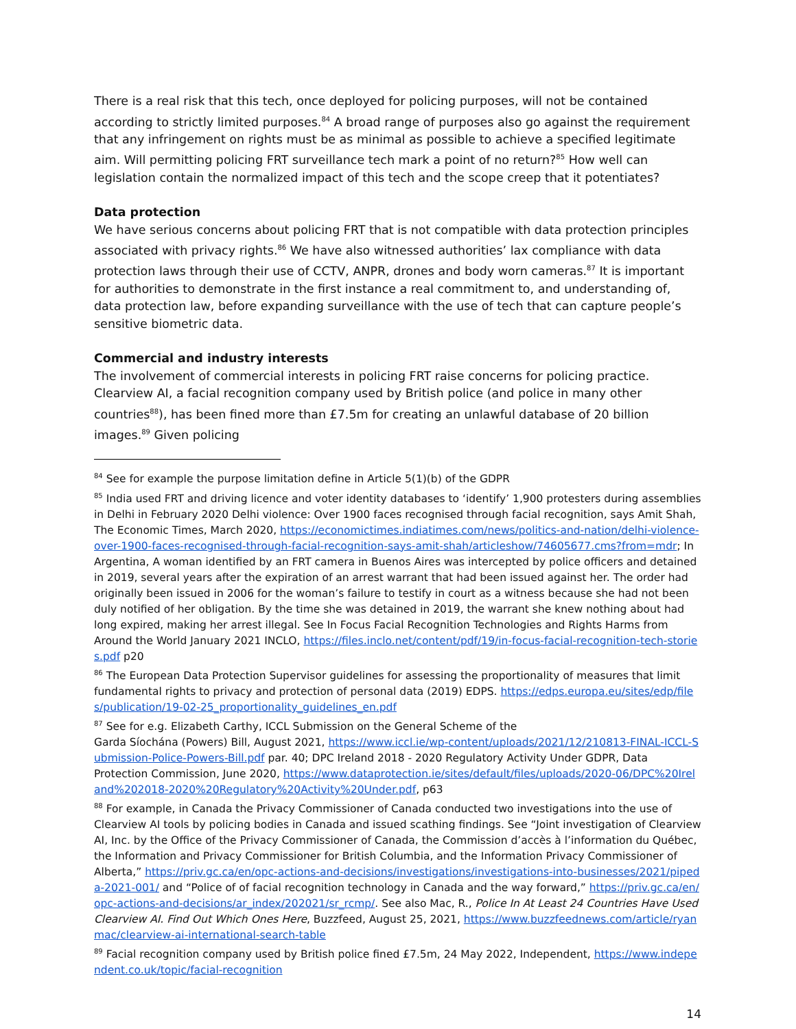There is a real risk that this tech, once deployed for policing purposes, will not be contained according to strictly limited purposes.<sup>84</sup> A broad range of purposes also go against the requirement that any infringement on rights must be as minimal as possible to achieve a specified legitimate aim. Will permitting policing FRT surveillance tech mark a point of no return?<sup>85</sup> How well can legislation contain the normalized impact of this tech and the scope creep that it potentiates?
Data protection
We have serious concerns about policing FRT that is not compatible with data protection principles associated with privacy rights.<sup>86</sup> We have also witnessed authorities’ lax compliance with data protection laws through their use of CCTV, ANPR, drones and body worn cameras.<sup>87</sup> It is important for authorities to demonstrate in the first instance a real commitment to, and understanding of, data protection law, before expanding surveillance with the use of tech that can capture people’s sensitive biometric data.
Commercial and industry interests
The involvement of commercial interests in policing FRT raise concerns for policing practice. Clearview AI, a facial recognition company used by British police (and police in many other countries<sup>88</sup>), has been fined more than £7.5m for creating an unlawful database of 20 billion images.<sup>89</sup> Given policing
<sup>84</sup> See for example the purpose limitation define in Article 5(1)(b) of the GDPR
<sup>85</sup> India used FRT and driving licence and voter identity databases to ‘identify’ 1,900 protesters during assemblies in Delhi in February 2020 Delhi violence: Over 1900 faces recognised through facial recognition, says Amit Shah, The Economic Times, March 2020, https://economictimes.indiatimes.com/news/politics-and-nation/delhi-violence-over-1900-faces-recognised-through-facial-recognition-says-amit-shah/articleshow/74605677.cms?from=mdr; In Argentina, A woman identified by an FRT camera in Buenos Aires was intercepted by police officers and detained in 2019, several years after the expiration of an arrest warrant that had been issued against her. The order had originally been issued in 2006 for the woman’s failure to testify in court as a witness because she had not been duly notified of her obligation. By the time she was detained in 2019, the warrant she knew nothing about had long expired, making her arrest illegal. See In Focus Facial Recognition Technologies and Rights Harms from Around the World January 2021 INCLO, https://files.inclo.net/content/pdf/19/in-focus-facial-recognition-tech-stories.pdf p20
<sup>86</sup> The European Data Protection Supervisor guidelines for assessing the proportionality of measures that limit fundamental rights to privacy and protection of personal data (2019) EDPS. https://edps.europa.eu/sites/edp/files/publication/19-02-25_proportionality_guidelines_en.pdf
<sup>87</sup> See for e.g. Elizabeth Carthy, ICCL Submission on the General Scheme of the
Garda Síochána (Powers) Bill, August 2021, https://www.iccl.ie/wp-content/uploads/2021/12/210813-FINAL-ICCL-Submission-Police-Powers-Bill.pdf par. 40; DPC Ireland 2018 - 2020 Regulatory Activity Under GDPR, Data Protection Commission, June 2020, https://www.dataprotection.ie/sites/default/files/uploads/2020-06/DPC%20Ireland%202018-2020%20Regulatory%20Activity%20Under.pdf, p63
<sup>88</sup> For example, in Canada the Privacy Commissioner of Canada conducted two investigations into the use of Clearview AI tools by policing bodies in Canada and issued scathing findings. See “Joint investigation of Clearview AI, Inc. by the Office of the Privacy Commissioner of Canada, the Commission d’accès à l’information du Québec, the Information and Privacy Commissioner for British Columbia, and the Information Privacy Commissioner of Alberta,” https://priv.gc.ca/en/opc-actions-and-decisions/investigations/investigations-into-businesses/2021/pipeda-2021-001/ and “Police of of facial recognition technology in Canada and the way forward,” https://priv.gc.ca/en/opc-actions-and-decisions/ar_index/202021/sr_rcmp/. See also Mac, R., Police In At Least 24 Countries Have Used Clearview AI. Find Out Which Ones Here, Buzzfeed, August 25, 2021, https://www.buzzfeednews.com/article/ryanmac/clearview-ai-international-search-table
<sup>89</sup> Facial recognition company used by British police fined £7.5m, 24 May 2022, Independent, https://www.independent.co.uk/topic/facial-recognition
14